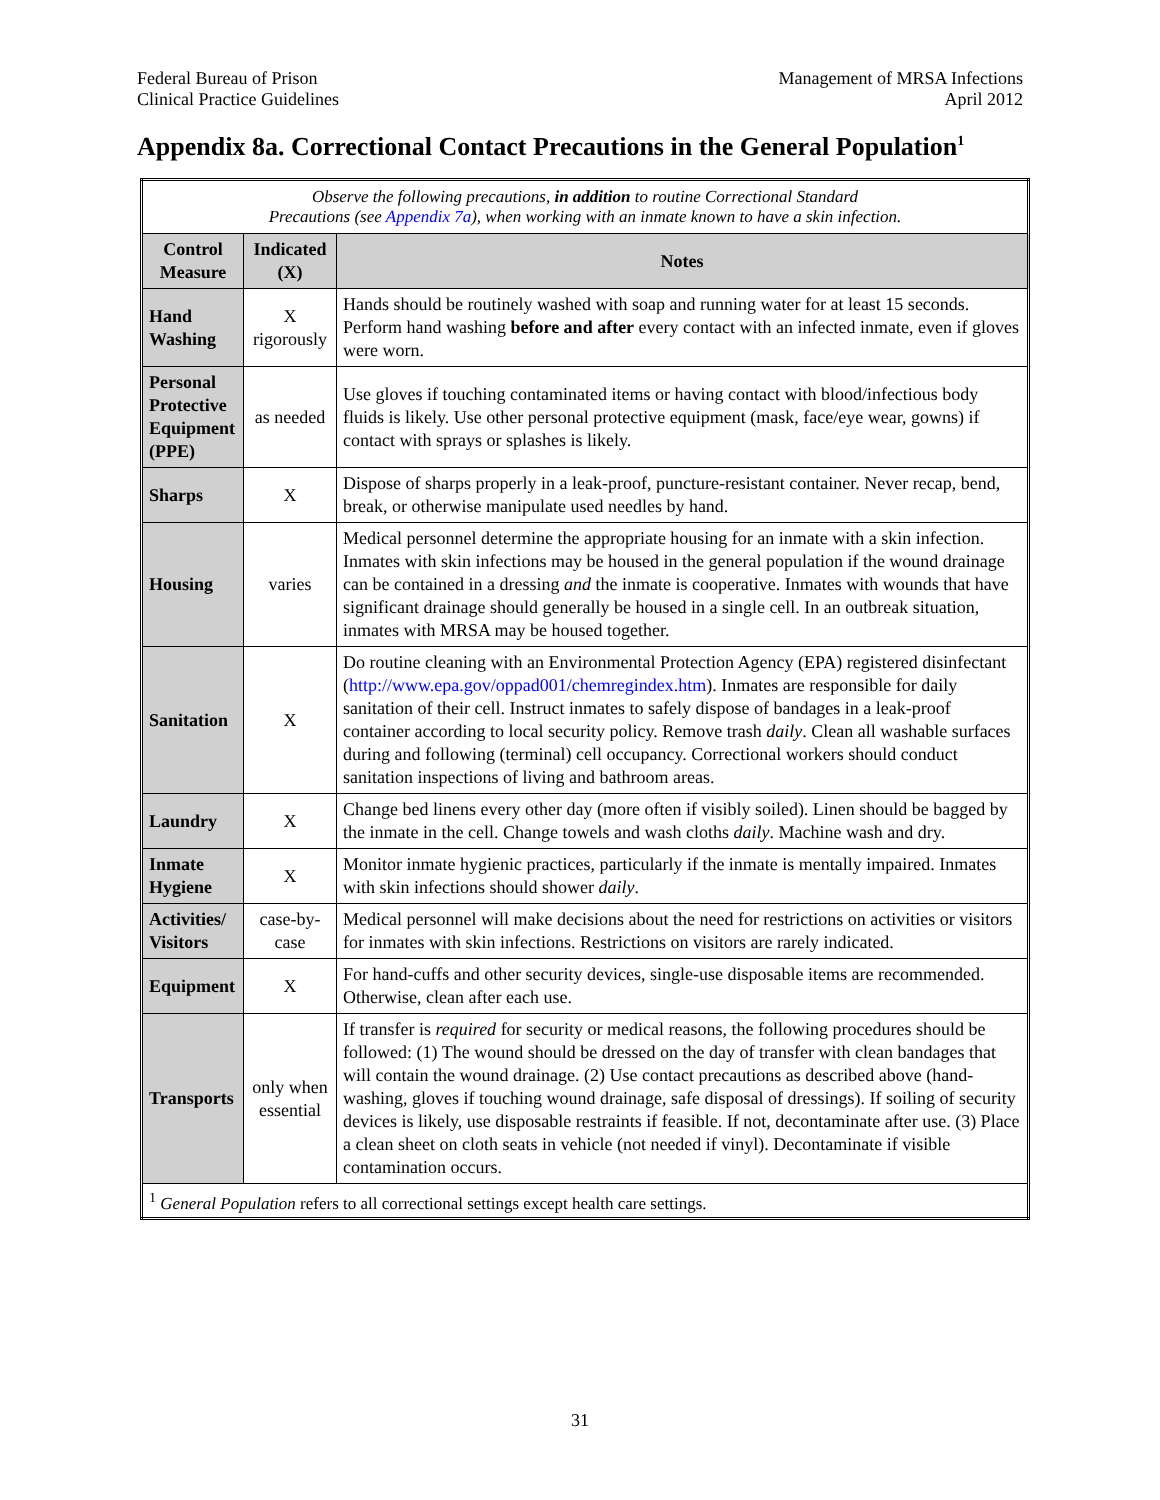Federal Bureau of Prison
Clinical Practice Guidelines
Management of MRSA Infections
April 2012
Appendix 8a. Correctional Contact Precautions in the General Population<sup>1</sup>
| Observe the following precautions, in addition to routine Correctional Standard Precautions (see Appendix 7a ), when working with an inmate known to have a skin infection. | | |
| Control Measure | Indicated (X) | Notes |
| Hand Washing | X rigorously | Hands should be routinely washed with soap and running water for at least 15 seconds. Perform hand washing before and after every contact with an infected inmate, even if gloves were worn. |
| Personal Protective Equipment (PPE) | as needed | Use gloves if touching contaminated items or having contact with blood/infectious body fluids is likely. Use other personal protective equipment (mask, face/eye wear, gowns) if contact with sprays or splashes is likely. |
| Sharps | X | Dispose of sharps properly in a leak-proof, puncture-resistant container. Never recap, bend, break, or otherwise manipulate used needles by hand. |
| Housing | varies | Medical personnel determine the appropriate housing for an inmate with a skin infection. Inmates with skin infections may be housed in the general population if the wound drainage can be contained in a dressing and the inmate is cooperative. Inmates with wounds that have significant drainage should generally be housed in a single cell. In an outbreak situation, inmates with MRSA may be housed together. |
| Sanitation | X | Do routine cleaning with an Environmental Protection Agency (EPA) registered disinfectant ( http://www.epa.gov/oppad001/chemregindex.htm ). Inmates are responsible for daily sanitation of their cell. Instruct inmates to safely dispose of bandages in a leak-proof container according to local security policy. Remove trash daily . Clean all washable surfaces during and following (terminal) cell occupancy. Correctional workers should conduct sanitation inspections of living and bathroom areas. |
| Laundry | X | Change bed linens every other day (more often if visibly soiled). Linen should be bagged by the inmate in the cell. Change towels and wash cloths daily . Machine wash and dry. |
| Inmate Hygiene | X | Monitor inmate hygienic practices, particularly if the inmate is mentally impaired. Inmates with skin infections should shower daily . |
| Activities/ Visitors | case-by-case | Medical personnel will make decisions about the need for restrictions on activities or visitors for inmates with skin infections. Restrictions on visitors are rarely indicated. |
| Equipment | X | For hand-cuffs and other security devices, single-use disposable items are recommended. Otherwise, clean after each use. |
| Transports | only when essential | If transfer is required for security or medical reasons, the following procedures should be followed: (1) The wound should be dressed on the day of transfer with clean bandages that will contain the wound drainage. (2) Use contact precautions as described above (hand-washing, gloves if touching wound drainage, safe disposal of dressings). If soiling of security devices is likely, use disposable restraints if feasible. If not, decontaminate after use. (3) Place a clean sheet on cloth seats in vehicle (not needed if vinyl). Decontaminate if visible contamination occurs. |
| <sup>1</sup> General Population refers to all correctional settings except health care settings. | | |
31